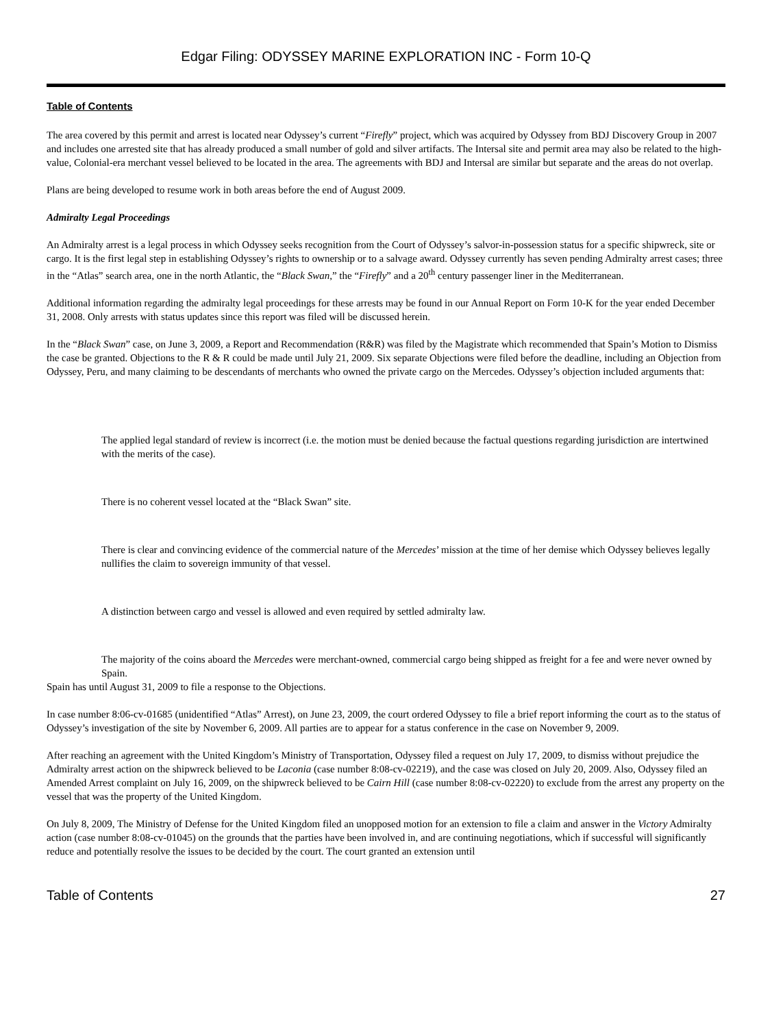Edgar Filing: ODYSSEY MARINE EXPLORATION INC - Form 10-Q
Table of Contents
The area covered by this permit and arrest is located near Odyssey’s current “Firefly” project, which was acquired by Odyssey from BDJ Discovery Group in 2007 and includes one arrested site that has already produced a small number of gold and silver artifacts. The Intersal site and permit area may also be related to the high-value, Colonial-era merchant vessel believed to be located in the area. The agreements with BDJ and Intersal are similar but separate and the areas do not overlap.
Plans are being developed to resume work in both areas before the end of August 2009.
Admiralty Legal Proceedings
An Admiralty arrest is a legal process in which Odyssey seeks recognition from the Court of Odyssey’s salvor-in-possession status for a specific shipwreck, site or cargo. It is the first legal step in establishing Odyssey’s rights to ownership or to a salvage award. Odyssey currently has seven pending Admiralty arrest cases; three in the “Atlas” search area, one in the north Atlantic, the “Black Swan,” the “Firefly” and a 20<sup>th</sup> century passenger liner in the Mediterranean.
Additional information regarding the admiralty legal proceedings for these arrests may be found in our Annual Report on Form 10-K for the year ended December 31, 2008. Only arrests with status updates since this report was filed will be discussed herein.
In the “Black Swan” case, on June 3, 2009, a Report and Recommendation (R&R) was filed by the Magistrate which recommended that Spain’s Motion to Dismiss the case be granted. Objections to the R & R could be made until July 21, 2009. Six separate Objections were filed before the deadline, including an Objection from Odyssey, Peru, and many claiming to be descendants of merchants who owned the private cargo on the Mercedes. Odyssey’s objection included arguments that:
The applied legal standard of review is incorrect (i.e. the motion must be denied because the factual questions regarding jurisdiction are intertwined with the merits of the case).
There is no coherent vessel located at the “Black Swan” site.
There is clear and convincing evidence of the commercial nature of the Mercedes’ mission at the time of her demise which Odyssey believes legally nullifies the claim to sovereign immunity of that vessel.
A distinction between cargo and vessel is allowed and even required by settled admiralty law.
The majority of the coins aboard the Mercedes were merchant-owned, commercial cargo being shipped as freight for a fee and were never owned by Spain.
Spain has until August 31, 2009 to file a response to the Objections.
In case number 8:06-cv-01685 (unidentified “Atlas” Arrest), on June 23, 2009, the court ordered Odyssey to file a brief report informing the court as to the status of Odyssey’s investigation of the site by November 6, 2009. All parties are to appear for a status conference in the case on November 9, 2009.
After reaching an agreement with the United Kingdom’s Ministry of Transportation, Odyssey filed a request on July 17, 2009, to dismiss without prejudice the Admiralty arrest action on the shipwreck believed to be Laconia (case number 8:08-cv-02219), and the case was closed on July 20, 2009. Also, Odyssey filed an Amended Arrest complaint on July 16, 2009, on the shipwreck believed to be Cairn Hill (case number 8:08-cv-02220) to exclude from the arrest any property on the vessel that was the property of the United Kingdom.
On July 8, 2009, The Ministry of Defense for the United Kingdom filed an unopposed motion for an extension to file a claim and answer in the Victory Admiralty action (case number 8:08-cv-01045) on the grounds that the parties have been involved in, and are continuing negotiations, which if successful will significantly reduce and potentially resolve the issues to be decided by the court. The court granted an extension until
Table of Contents 27